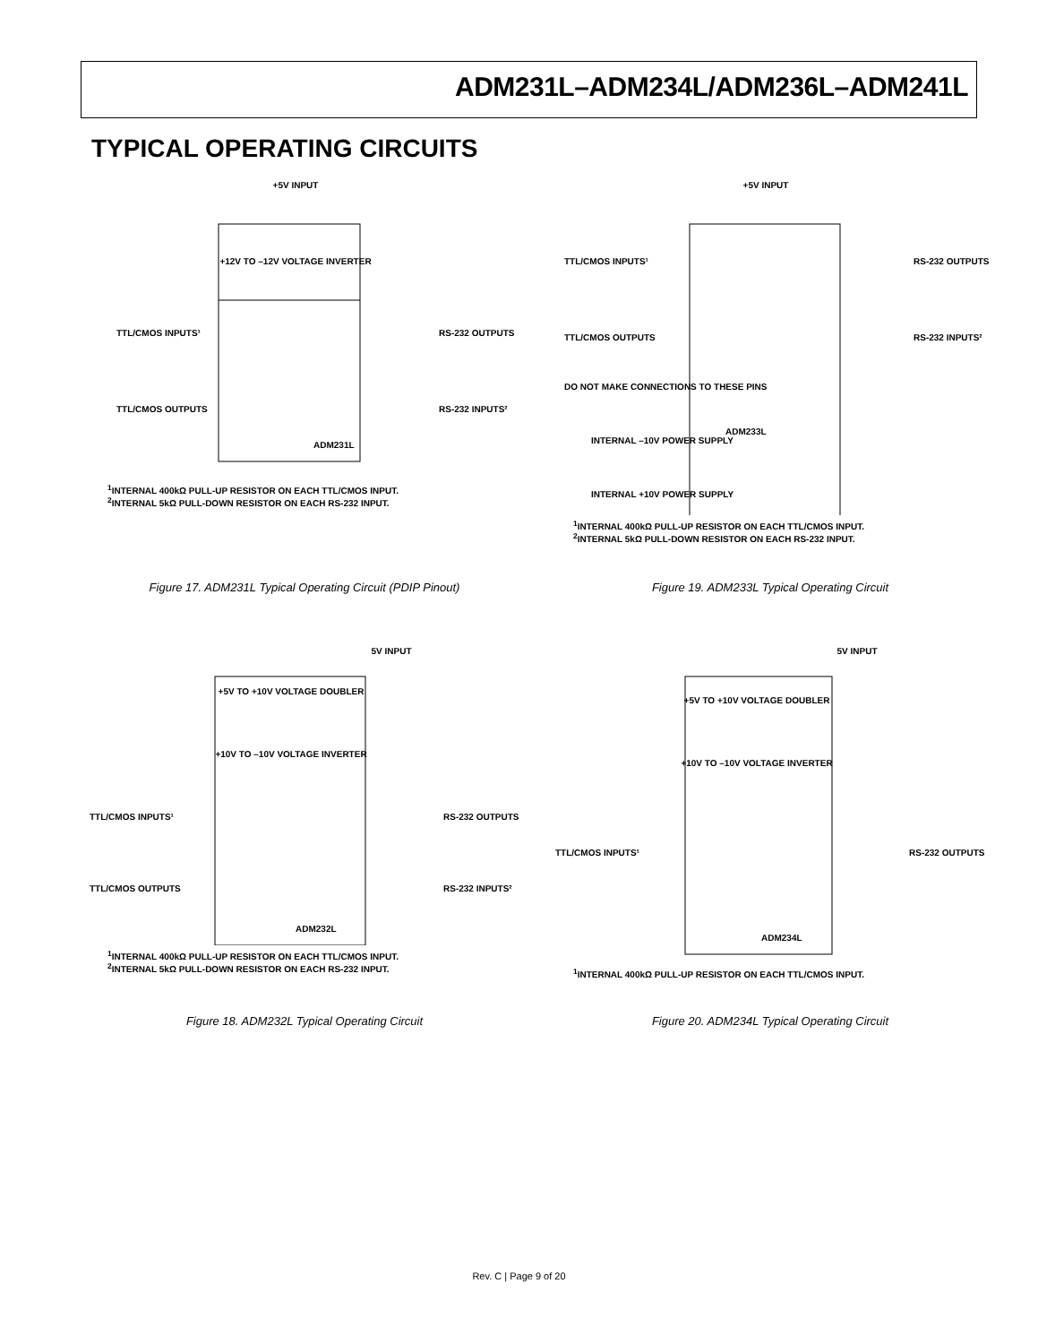ADM231L–ADM234L/ADM236L–ADM241L
TYPICAL OPERATING CIRCUITS
+5V INPUT
+12V TO –12V VOLTAGE INVERTER
ADM231L
TTL/CMOS INPUTS¹
TTL/CMOS OUTPUTS
RS-232 OUTPUTS
RS-232 INPUTS²
<sup>1</sup> INTERNAL 400kΩ PULL-UP RESISTOR ON EACH TTL/CMOS INPUT.
<sup>2</sup> INTERNAL 5kΩ PULL-DOWN RESISTOR ON EACH RS-232 INPUT.
Figure 17. ADM231L Typical Operating Circuit (PDIP Pinout)
+5V INPUT
ADM233L
TTL/CMOS INPUTS¹
TTL/CMOS OUTPUTS
RS-232 OUTPUTS
RS-232 INPUTS²
DO NOT MAKE CONNECTIONS TO THESE PINS
INTERNAL –10V POWER SUPPLY
INTERNAL +10V POWER SUPPLY
<sup>1</sup> INTERNAL 400kΩ PULL-UP RESISTOR ON EACH TTL/CMOS INPUT.
<sup>2</sup> INTERNAL 5kΩ PULL-DOWN RESISTOR ON EACH RS-232 INPUT.
Figure 19. ADM233L Typical Operating Circuit
5V INPUT
+5V TO +10V VOLTAGE DOUBLER
+10V TO –10V VOLTAGE INVERTER
ADM232L
TTL/CMOS INPUTS¹
TTL/CMOS OUTPUTS
RS-232 OUTPUTS
RS-232 INPUTS²
<sup>1</sup> INTERNAL 400kΩ PULL-UP RESISTOR ON EACH TTL/CMOS INPUT.
<sup>2</sup> INTERNAL 5kΩ PULL-DOWN RESISTOR ON EACH RS-232 INPUT.
Figure 18. ADM232L Typical Operating Circuit
5V INPUT
+5V TO +10V VOLTAGE DOUBLER
+10V TO –10V VOLTAGE INVERTER
ADM234L
TTL/CMOS INPUTS¹
RS-232 OUTPUTS
<sup>1</sup> INTERNAL 400kΩ PULL-UP RESISTOR ON EACH TTL/CMOS INPUT.
Figure 20. ADM234L Typical Operating Circuit
Rev. C | Page 9 of 20